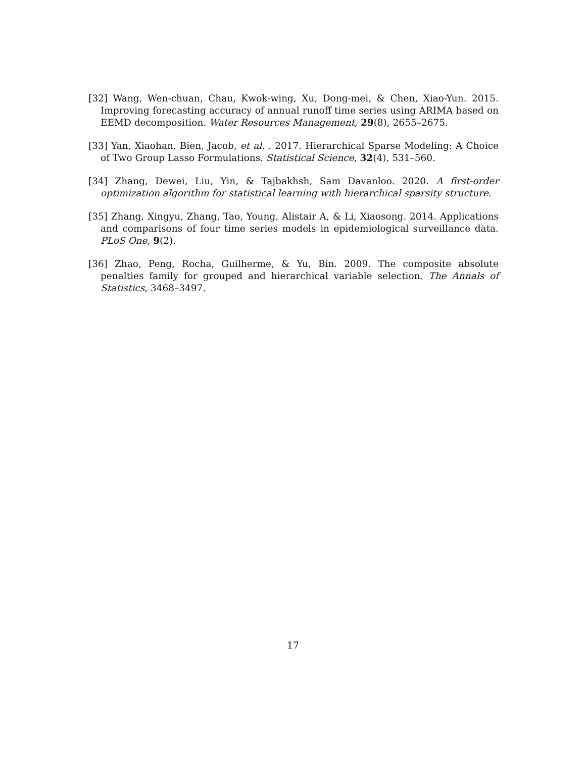[32] Wang, Wen-chuan, Chau, Kwok-wing, Xu, Dong-mei, & Chen, Xiao-Yun. 2015. Improving forecasting accuracy of annual runoff time series using ARIMA based on EEMD decomposition. Water Resources Management, 29(8), 2655–2675.
[33] Yan, Xiaohan, Bien, Jacob, et al. . 2017. Hierarchical Sparse Modeling: A Choice of Two Group Lasso Formulations. Statistical Science, 32(4), 531–560.
[34] Zhang, Dewei, Liu, Yin, & Tajbakhsh, Sam Davanloo. 2020. A first-order optimization algorithm for statistical learning with hierarchical sparsity structure.
[35] Zhang, Xingyu, Zhang, Tao, Young, Alistair A, & Li, Xiaosong. 2014. Applications and comparisons of four time series models in epidemiological surveillance data. PLoS One, 9(2).
[36] Zhao, Peng, Rocha, Guilherme, & Yu, Bin. 2009. The composite absolute penalties family for grouped and hierarchical variable selection. The Annals of Statistics, 3468–3497.
17